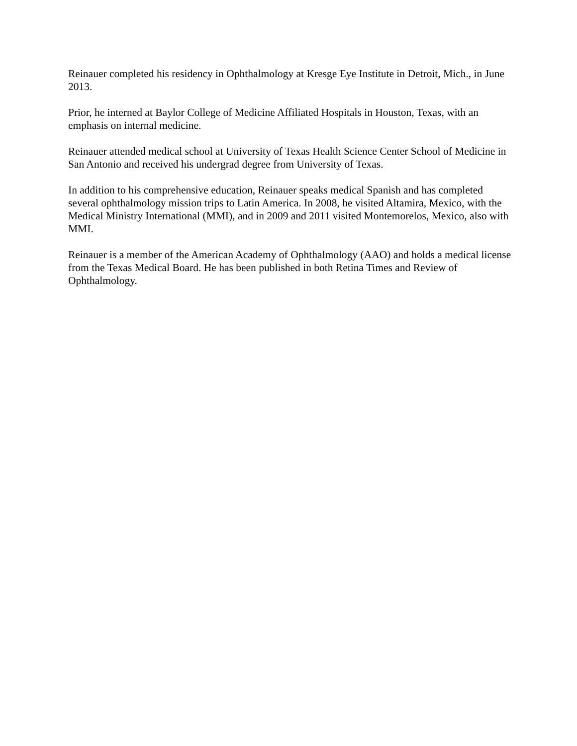Reinauer completed his residency in Ophthalmology at Kresge Eye Institute in Detroit, Mich., in June 2013.
Prior, he interned at Baylor College of Medicine Affiliated Hospitals in Houston, Texas, with an emphasis on internal medicine.
Reinauer attended medical school at University of Texas Health Science Center School of Medicine in San Antonio and received his undergrad degree from University of Texas.
In addition to his comprehensive education, Reinauer speaks medical Spanish and has completed several ophthalmology mission trips to Latin America. In 2008, he visited Altamira, Mexico, with the Medical Ministry International (MMI), and in 2009 and 2011 visited Montemorelos, Mexico, also with MMI.
Reinauer is a member of the American Academy of Ophthalmology (AAO) and holds a medical license from the Texas Medical Board. He has been published in both Retina Times and Review of Ophthalmology.